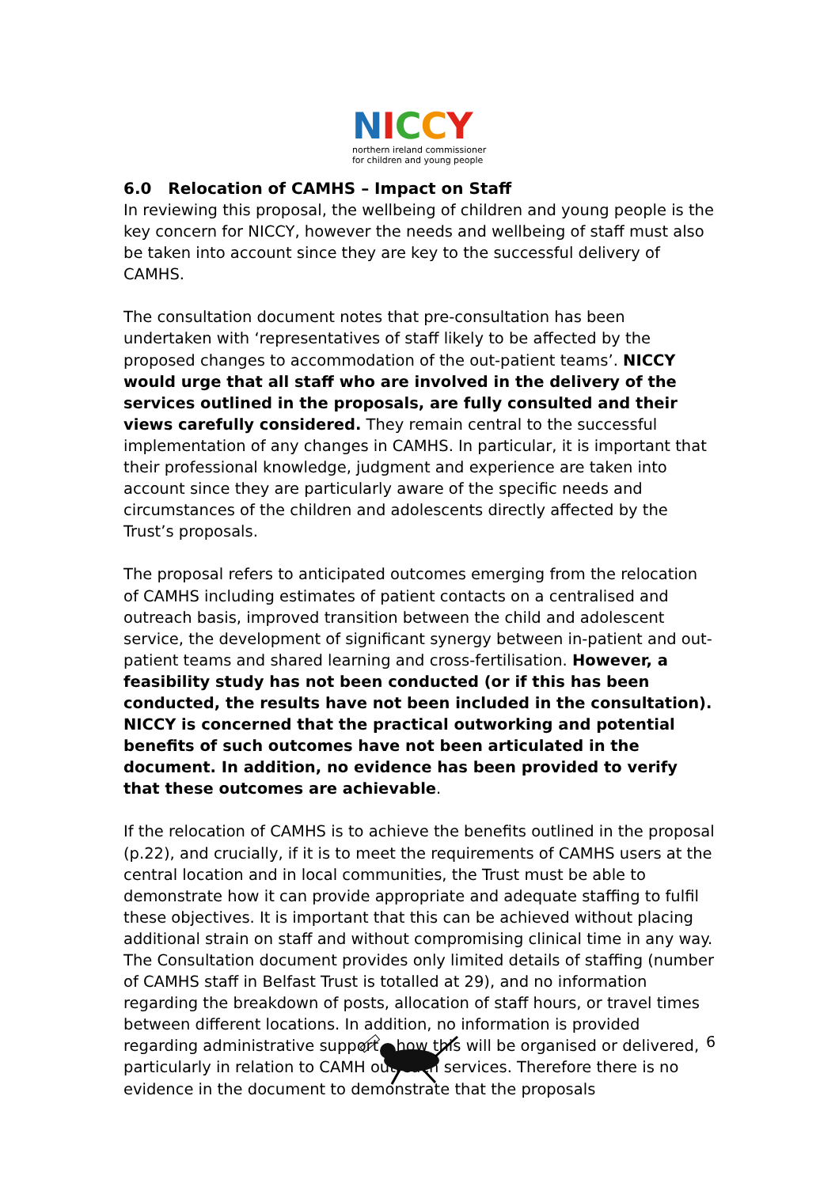NICCY
northern ireland commissioner
for children and young people
6.0 Relocation of CAMHS – Impact on Staff
In reviewing this proposal, the wellbeing of children and young people is the key concern for NICCY, however the needs and wellbeing of staff must also be taken into account since they are key to the successful delivery of CAMHS.
The consultation document notes that pre-consultation has been undertaken with ‘representatives of staff likely to be affected by the proposed changes to accommodation of the out-patient teams’. NICCY would urge that all staff who are involved in the delivery of the services outlined in the proposals, are fully consulted and their views carefully considered. They remain central to the successful implementation of any changes in CAMHS. In particular, it is important that their professional knowledge, judgment and experience are taken into account since they are particularly aware of the specific needs and circumstances of the children and adolescents directly affected by the Trust’s proposals.
The proposal refers to anticipated outcomes emerging from the relocation of CAMHS including estimates of patient contacts on a centralised and outreach basis, improved transition between the child and adolescent service, the development of significant synergy between in-patient and out-patient teams and shared learning and cross-fertilisation. However, a feasibility study has not been conducted (or if this has been conducted, the results have not been included in the consultation). NICCY is concerned that the practical outworking and potential benefits of such outcomes have not been articulated in the document. In addition, no evidence has been provided to verify that these outcomes are achievable.
If the relocation of CAMHS is to achieve the benefits outlined in the proposal (p.22), and crucially, if it is to meet the requirements of CAMHS users at the central location and in local communities, the Trust must be able to demonstrate how it can provide appropriate and adequate staffing to fulfil these objectives. It is important that this can be achieved without placing additional strain on staff and without compromising clinical time in any way. The Consultation document provides only limited details of staffing (number of CAMHS staff in Belfast Trust is totalled at 29), and no information regarding the breakdown of posts, allocation of staff hours, or travel times between different locations. In addition, no information is provided regarding administrative support – how this will be organised or delivered, particularly in relation to CAMH outreach services. Therefore there is no evidence in the document to demonstrate that the proposals
6